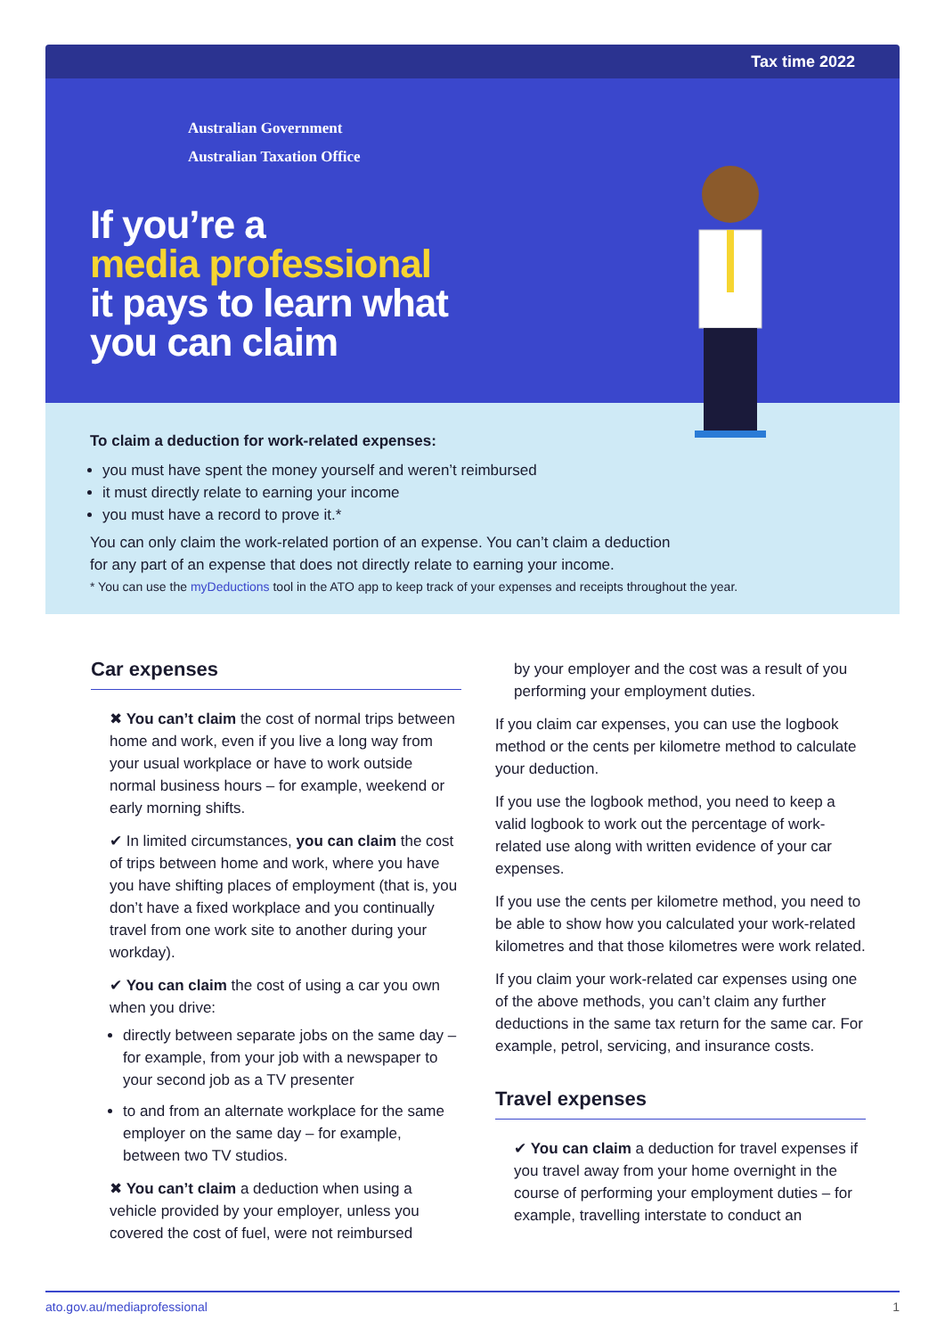Tax time 2022
Australian Government
Australian Taxation Office
If you’re a
media professional
it pays to learn what
you can claim
To claim a deduction for work-related expenses:
you must have spent the money yourself and weren’t reimbursed
it must directly relate to earning your income
you must have a record to prove it.*
You can only claim the work-related portion of an expense. You can’t claim a deduction
for any part of an expense that does not directly relate to earning your income.
* You can use the myDeductions tool in the ATO app to keep track of your expenses and receipts throughout the year.
Car expenses
✖ You can’t claim the cost of normal trips between home and work, even if you live a long way from your usual workplace or have to work outside normal business hours – for example, weekend or early morning shifts.
✔ In limited circumstances, you can claim the cost of trips between home and work, where you have you have shifting places of employment (that is, you don’t have a fixed workplace and you continually travel from one work site to another during your workday).
✔ You can claim the cost of using a car you own when you drive:
directly between separate jobs on the same day – for example, from your job with a newspaper to your second job as a TV presenter
to and from an alternate workplace for the same employer on the same day – for example, between two TV studios.
✖ You can’t claim a deduction when using a vehicle provided by your employer, unless you covered the cost of fuel, were not reimbursed
by your employer and the cost was a result of you performing your employment duties.
If you claim car expenses, you can use the logbook method or the cents per kilometre method to calculate your deduction.
If you use the logbook method, you need to keep a valid logbook to work out the percentage of work-related use along with written evidence of your car expenses.
If you use the cents per kilometre method, you need to be able to show how you calculated your work-related kilometres and that those kilometres were work related.
If you claim your work-related car expenses using one of the above methods, you can’t claim any further deductions in the same tax return for the same car. For example, petrol, servicing, and insurance costs.
Travel expenses
✔ You can claim a deduction for travel expenses if you travel away from your home overnight in the course of performing your employment duties – for example, travelling interstate to conduct an
ato.gov.au/mediaprofessional 1